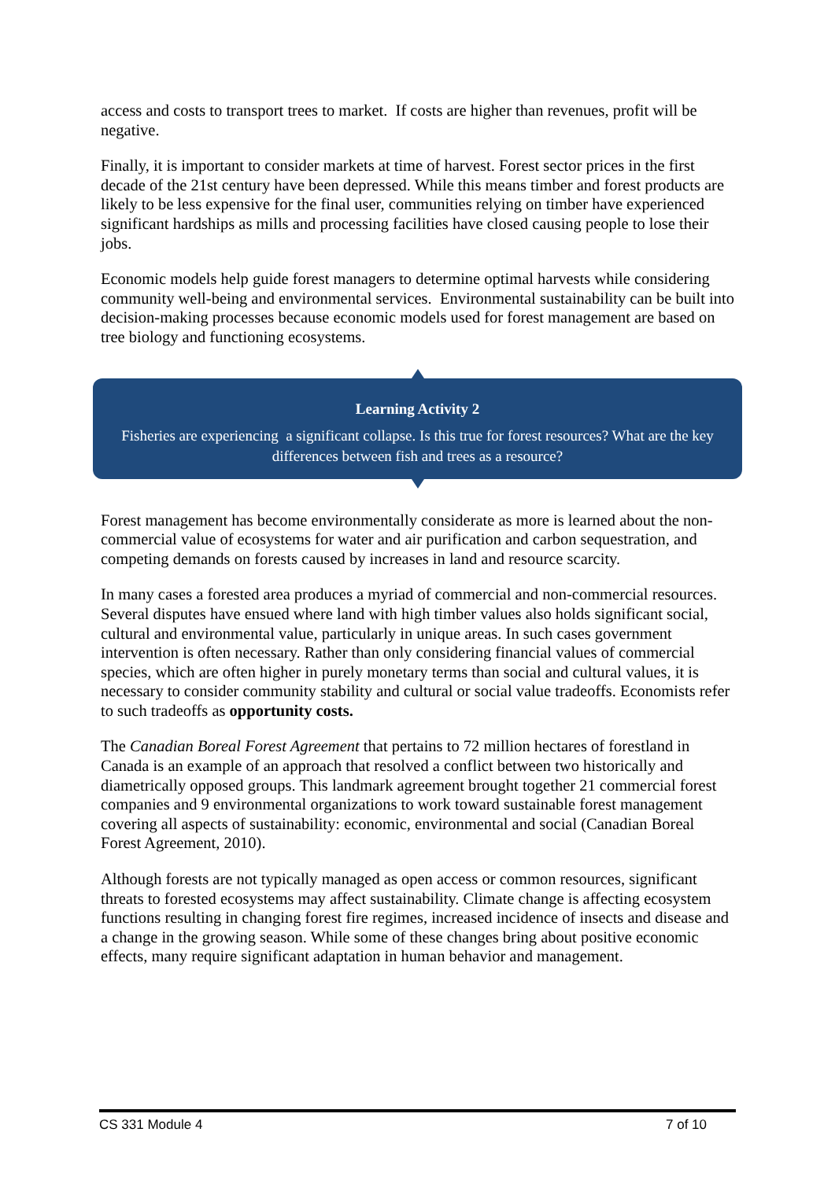access and costs to transport trees to market. If costs are higher than revenues, profit will be negative.
Finally, it is important to consider markets at time of harvest. Forest sector prices in the first decade of the 21st century have been depressed. While this means timber and forest products are likely to be less expensive for the final user, communities relying on timber have experienced significant hardships as mills and processing facilities have closed causing people to lose their jobs.
Economic models help guide forest managers to determine optimal harvests while considering community well-being and environmental services. Environmental sustainability can be built into decision-making processes because economic models used for forest management are based on tree biology and functioning ecosystems.
Learning Activity 2
Fisheries are experiencing a significant collapse. Is this true for forest resources? What are the key differences between fish and trees as a resource?
Forest management has become environmentally considerate as more is learned about the non-commercial value of ecosystems for water and air purification and carbon sequestration, and competing demands on forests caused by increases in land and resource scarcity.
In many cases a forested area produces a myriad of commercial and non-commercial resources. Several disputes have ensued where land with high timber values also holds significant social, cultural and environmental value, particularly in unique areas. In such cases government intervention is often necessary. Rather than only considering financial values of commercial species, which are often higher in purely monetary terms than social and cultural values, it is necessary to consider community stability and cultural or social value tradeoffs. Economists refer to such tradeoffs as opportunity costs.
The Canadian Boreal Forest Agreement that pertains to 72 million hectares of forestland in Canada is an example of an approach that resolved a conflict between two historically and diametrically opposed groups. This landmark agreement brought together 21 commercial forest companies and 9 environmental organizations to work toward sustainable forest management covering all aspects of sustainability: economic, environmental and social (Canadian Boreal Forest Agreement, 2010).
Although forests are not typically managed as open access or common resources, significant threats to forested ecosystems may affect sustainability. Climate change is affecting ecosystem functions resulting in changing forest fire regimes, increased incidence of insects and disease and a change in the growing season. While some of these changes bring about positive economic effects, many require significant adaptation in human behavior and management.
CS 331 Module 4 7 of 10